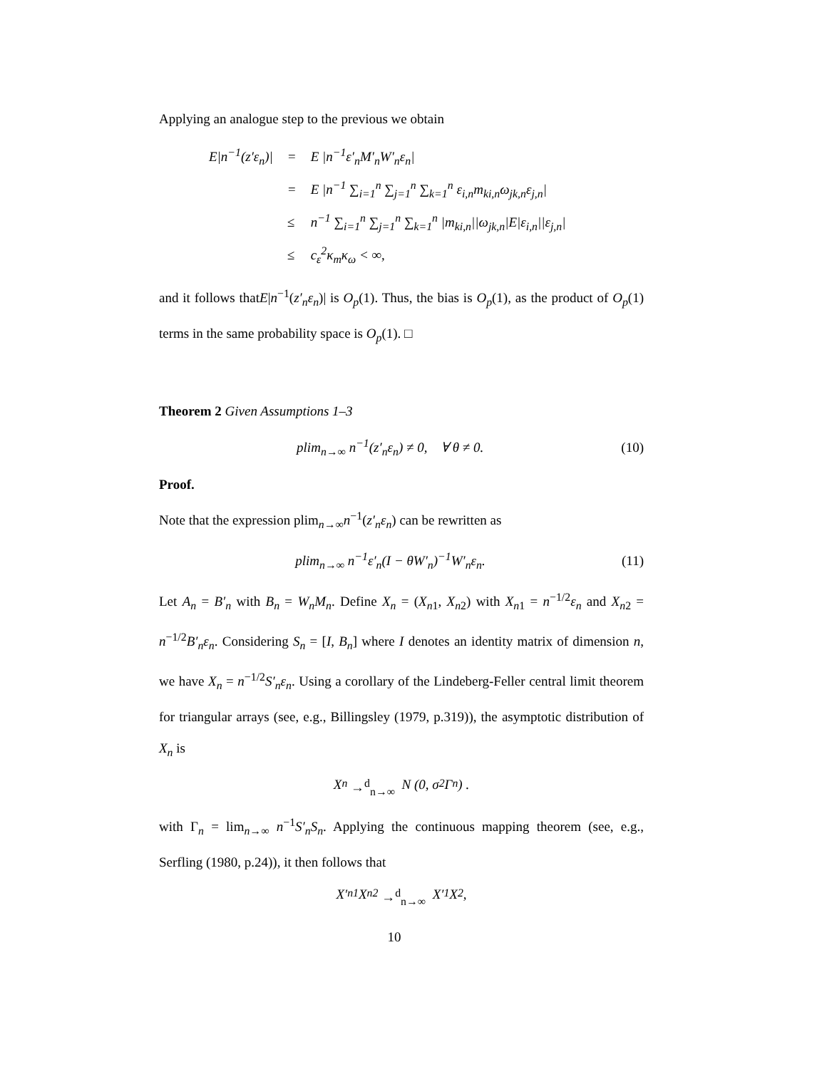Applying an analogue step to the previous we obtain
| E/n<sup>−1</sup>(z′ε<sub>n</sub>)/ | = | E /n<sup>−1</sup>ε′<sub>n</sub>M′<sub>n</sub>W′<sub>n</sub>ε<sub>n</sub>/ |
| | = | E /n<sup>−1</sup> ∑<sub>i=1</sub><sup>n</sup> ∑<sub>j=1</sub><sup>n</sup> ∑<sub>k=1</sub><sup>n</sup> ε<sub>i,n</sub>m<sub>ki,n</sub>ω<sub>jk,n</sub>ε<sub>j,n</sub>/ |
| | ≤ | n<sup>−1</sup> ∑<sub>i=1</sub><sup>n</sup> ∑<sub>j=1</sub><sup>n</sup> ∑<sub>k=1</sub><sup>n</sup> /m<sub>ki,n</sub>//ω<sub>jk,n</sub>/E/ε<sub>i,n</sub>//ε<sub>j,n</sub>/ |
| | ≤ | c<sub>ε</sub><sup>2</sup>κ<sub>m</sub>κ<sub>ω</sub> < ∞, |
and it follows thatE|n<sup>−1</sup>(z′<sub>n</sub>ε<sub>n</sub>)| is O<sub>p</sub>(1). Thus, the bias is O<sub>p</sub>(1), as the product of O<sub>p</sub>(1) terms in the same probability space is O<sub>p</sub>(1). □
Theorem 2 Given Assumptions 1–3
plim<sub>n→∞</sub> n<sup>−1</sup>(z′<sub>n</sub>ε<sub>n</sub>) ≠ 0, ∀ θ ≠ 0. (10)
Proof.
Note that the expression plim<sub>n→∞</sub>n<sup>−1</sup>(z′<sub>n</sub>ε<sub>n</sub>) can be rewritten as
plim<sub>n→∞</sub> n<sup>−1</sup>ε′<sub>n</sub>(I − θW′<sub>n</sub>)<sup>−1</sup>W′<sub>n</sub>ε<sub>n</sub>. (11)
Let A<sub>n</sub> = B′<sub>n</sub> with B<sub>n</sub> = W<sub>n</sub>M<sub>n</sub>. Define X<sub>n</sub> = (X<sub>n1</sub>, X<sub>n2</sub>) with X<sub>n1</sub> = n<sup>−1/2</sup>ε<sub>n</sub> and X<sub>n2</sub> = n<sup>−1/2</sup>B′<sub>n</sub>ε<sub>n</sub>. Considering S<sub>n</sub> = [I, B<sub>n</sub>] where I denotes an identity matrix of dimension n, we have X<sub>n</sub> = n<sup>−1/2</sup>S′<sub>n</sub>ε<sub>n</sub>. Using a corollary of the Lindeberg-Feller central limit theorem for triangular arrays (see, e.g., Billingsley (1979, p.319)), the asymptotic distribution of X<sub>n</sub> is
X<sub>n</sub> →<sup>d</sup><sub>n→∞</sub> N (0, σ<sup>2</sup>Γ<sub>n</sub>) .
with Γ<sub>n</sub> = lim<sub>n→∞</sub> n<sup>−1</sup>S′<sub>n</sub>S<sub>n</sub>. Applying the continuous mapping theorem (see, e.g., Serfling (1980, p.24)), it then follows that
X′<sub>n1</sub>X<sub>n2</sub> →<sup>d</sup><sub>n→∞</sub> X′<sub>1</sub>X<sub>2</sub>,
10